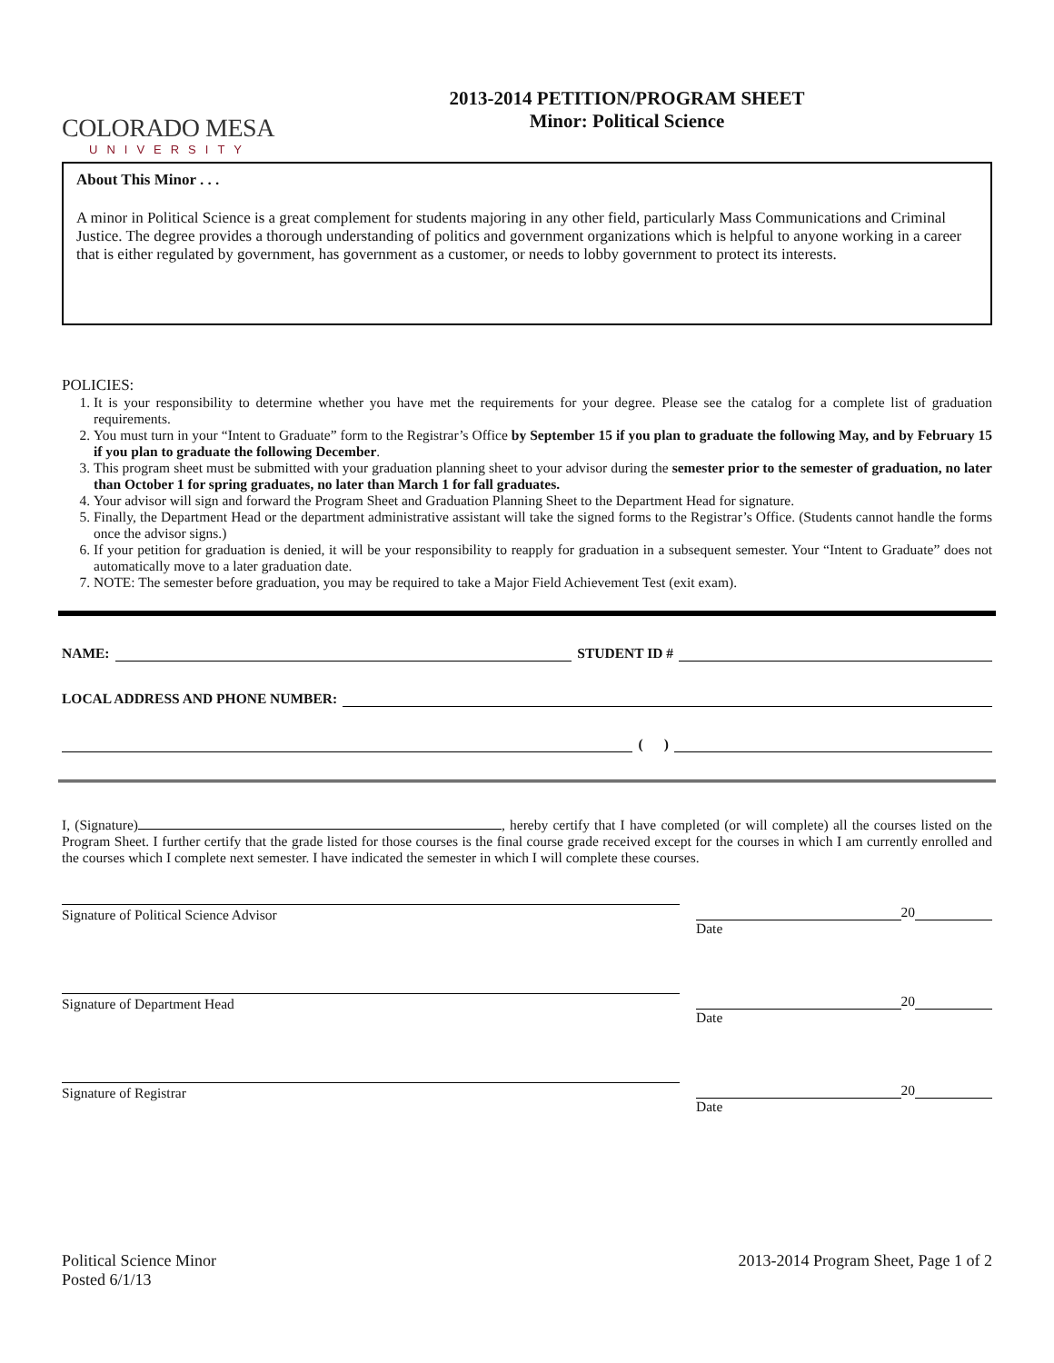COLORADO MESA
UNIVERSITY
2013-2014 PETITION/PROGRAM SHEET
Minor: Political Science
About This Minor . . .
A minor in Political Science is a great complement for students majoring in any other field, particularly Mass Communications and Criminal Justice. The degree provides a thorough understanding of politics and government organizations which is helpful to anyone working in a career that is either regulated by government, has government as a customer, or needs to lobby government to protect its interests.
POLICIES:
1. It is your responsibility to determine whether you have met the requirements for your degree. Please see the catalog for a complete list of graduation requirements.
2. You must turn in your “Intent to Graduate” form to the Registrar’s Office by September 15 if you plan to graduate the following May, and by February 15 if you plan to graduate the following December.
3. This program sheet must be submitted with your graduation planning sheet to your advisor during the semester prior to the semester of graduation, no later than October 1 for spring graduates, no later than March 1 for fall graduates.
4. Your advisor will sign and forward the Program Sheet and Graduation Planning Sheet to the Department Head for signature.
5. Finally, the Department Head or the department administrative assistant will take the signed forms to the Registrar’s Office. (Students cannot handle the forms once the advisor signs.)
6. If your petition for graduation is denied, it will be your responsibility to reapply for graduation in a subsequent semester. Your “Intent to Graduate” does not automatically move to a later graduation date.
7. NOTE: The semester before graduation, you may be required to take a Major Field Achievement Test (exit exam).
NAME: STUDENT ID #
LOCAL ADDRESS AND PHONE NUMBER:
( )
I, (Signature) , hereby certify that I have completed (or will complete) all the courses listed on the Program Sheet. I further certify that the grade listed for those courses is the final course grade received except for the courses in which I am currently enrolled and the courses which I complete next semester. I have indicated the semester in which I will complete these courses.
Signature of Political Science Advisor 20
Date
Signature of Department Head 20
Date
Signature of Registrar 20
Date
Political Science Minor
Posted 6/1/13
2013-2014 Program Sheet, Page 1 of 2